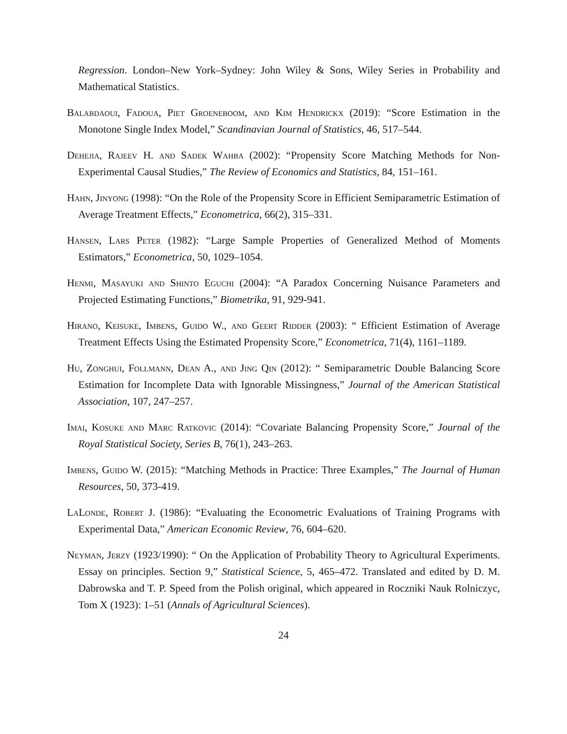Regression. London–New York–Sydney: John Wiley & Sons, Wiley Series in Probability and Mathematical Statistics.
Balabdaoui, Fadoua, Piet Groeneboom, and Kim Hendrickx (2019): “Score Estimation in the Monotone Single Index Model,” Scandinavian Journal of Statistics, 46, 517–544.
Dehejia, Rajeev H. and Sadek Wahba (2002): “Propensity Score Matching Methods for Non-Experimental Causal Studies,” The Review of Economics and Statistics, 84, 151–161.
Hahn, Jinyong (1998): “On the Role of the Propensity Score in Efficient Semiparametric Estimation of Average Treatment Effects,” Econometrica, 66(2), 315–331.
Hansen, Lars Peter (1982): “Large Sample Properties of Generalized Method of Moments Estimators,” Econometrica, 50, 1029–1054.
Henmi, Masayuki and Shinto Eguchi (2004): “A Paradox Concerning Nuisance Parameters and Projected Estimating Functions,” Biometrika, 91, 929-941.
Hirano, Keisuke, Imbens, Guido W., and Geert Ridder (2003): “ Efficient Estimation of Average Treatment Effects Using the Estimated Propensity Score,” Econometrica, 71(4), 1161–1189.
Hu, Zonghui, Follmann, Dean A., and Jing Qin (2012): “ Semiparametric Double Balancing Score Estimation for Incomplete Data with Ignorable Missingness,” Journal of the American Statistical Association, 107, 247–257.
Imai, Kosuke and Marc Ratkovic (2014): “Covariate Balancing Propensity Score,” Journal of the Royal Statistical Society, Series B, 76(1), 243–263.
Imbens, Guido W. (2015): “Matching Methods in Practice: Three Examples,” The Journal of Human Resources, 50, 373-419.
LaLonde, Robert J. (1986): “Evaluating the Econometric Evaluations of Training Programs with Experimental Data,” American Economic Review, 76, 604–620.
Neyman, Jerzy (1923/1990): “ On the Application of Probability Theory to Agricultural Experiments. Essay on principles. Section 9,” Statistical Science, 5, 465–472. Translated and edited by D. M. Dabrowska and T. P. Speed from the Polish original, which appeared in Roczniki Nauk Rolniczyc, Tom X (1923): 1–51 (Annals of Agricultural Sciences).
24